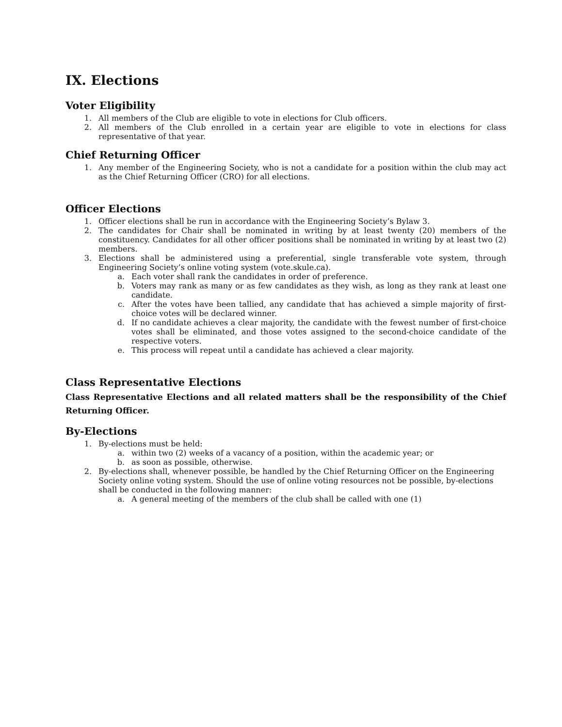IX. Elections
Voter Eligibility
1. All members of the Club are eligible to vote in elections for Club officers.
2. All members of the Club enrolled in a certain year are eligible to vote in elections for class representative of that year.
Chief Returning Officer
1. Any member of the Engineering Society, who is not a candidate for a position within the club may act as the Chief Returning Officer (CRO) for all elections.
Officer Elections
1. Officer elections shall be run in accordance with the Engineering Society’s Bylaw 3.
2. The candidates for Chair shall be nominated in writing by at least twenty (20) members of the constituency. Candidates for all other officer positions shall be nominated in writing by at least two (2) members.
3. Elections shall be administered using a preferential, single transferable vote system, through Engineering Society’s online voting system (vote.skule.ca).
a. Each voter shall rank the candidates in order of preference.
b. Voters may rank as many or as few candidates as they wish, as long as they rank at least one candidate.
c. After the votes have been tallied, any candidate that has achieved a simple majority of first-choice votes will be declared winner.
d. If no candidate achieves a clear majority, the candidate with the fewest number of first-choice votes shall be eliminated, and those votes assigned to the second-choice candidate of the respective voters.
e. This process will repeat until a candidate has achieved a clear majority.
Class Representative Elections
Class Representative Elections and all related matters shall be the responsibility of the Chief Returning Officer.
By-Elections
1. By-elections must be held:
a. within two (2) weeks of a vacancy of a position, within the academic year; or
b. as soon as possible, otherwise.
2. By-elections shall, whenever possible, be handled by the Chief Returning Officer on the Engineering Society online voting system. Should the use of online voting resources not be possible, by-elections shall be conducted in the following manner:
a. A general meeting of the members of the club shall be called with one (1)